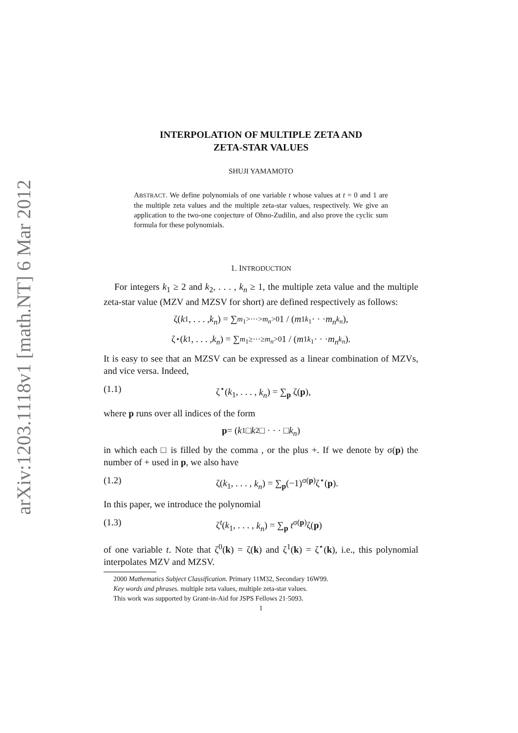arXiv:1203.1118v1 [math.NT] 6 Mar 2012
INTERPOLATION OF MULTIPLE ZETA AND
ZETA-STAR VALUES
SHUJI YAMAMOTO
ABSTRACT. We define polynomials of one variable t whose values at t = 0 and 1 are the multiple zeta values and the multiple zeta-star values, respectively. We give an application to the two-one conjecture of Ohno-Zudilin, and also prove the cyclic sum formula for these polynomials.
1. INTRODUCTION
For integers k<sub>1</sub> ≥ 2 and k<sub>2</sub>, . . . , k<sub>n</sub> ≥ 1, the multiple zeta value and the multiple zeta-star value (MZV and MZSV for short) are defined respectively as follows:
ζ(k<sub>1</sub>, . . . , k<sub>n</sub>) = ∑<sub>m<sub>1</sub>>···>m<sub>n</sub>>0</sub> 1 / (m<sub>1</sub><sup>k<sub>1</sub></sup> · · · m<sub>n</sub><sup>k<sub>n</sub></sup>),
ζ<sup>⋆</sup>(k<sub>1</sub>, . . . , k<sub>n</sub>) = ∑<sub>m<sub>1</sub>≥···≥m<sub>n</sub>>0</sub> 1 / (m<sub>1</sub><sup>k<sub>1</sub></sup> · · · m<sub>n</sub><sup>k<sub>n</sub></sup>).
It is easy to see that an MZSV can be expressed as a linear combination of MZVs, and vice versa. Indeed,
(1.1) ζ<sup>⋆</sup>(k<sub>1</sub>, . . . , k<sub>n</sub>) = ∑<sub>p</sub> ζ(p),
where p runs over all indices of the form
p = (k<sub>1</sub>□ k<sub>2</sub>□ · · · □ k<sub>n</sub>)
in which each □ is filled by the comma , or the plus +. If we denote by σ(p) the number of + used in p, we also have
(1.2) ζ(k<sub>1</sub>, . . . , k<sub>n</sub>) = ∑<sub>p</sub>(−1)<sup>σ(p)</sup>ζ<sup>⋆</sup>(p).
In this paper, we introduce the polynomial
(1.3) ζ<sup>t</sup>(k<sub>1</sub>, . . . , k<sub>n</sub>) = ∑<sub>p</sub> t<sup>σ(p)</sup>ζ(p)
of one variable t. Note that ζ<sup>0</sup>(k) = ζ(k) and ζ<sup>1</sup>(k) = ζ<sup>⋆</sup>(k), i.e., this polynomial interpolates MZV and MZSV.
2000 Mathematics Subject Classification. Primary 11M32, Secondary 16W99.
Key words and phrases. multiple zeta values, multiple zeta-star values.
This work was supported by Grant-in-Aid for JSPS Fellows 21·5093.
1